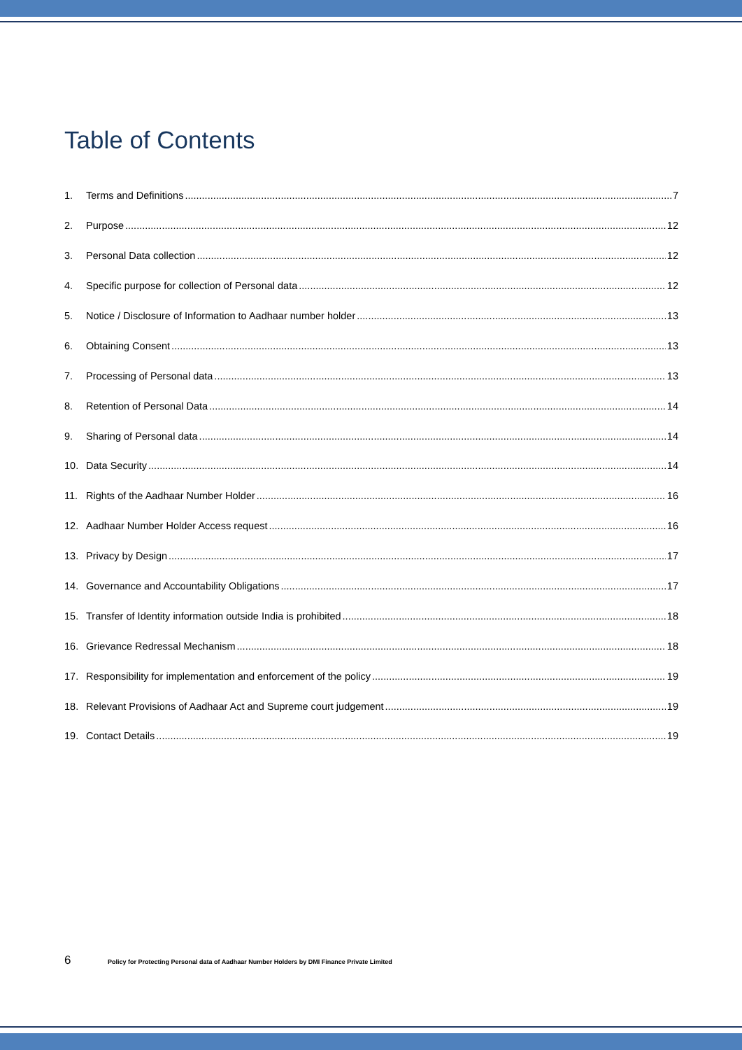Table of Contents
1. Terms and Definitions 7
2. Purpose 12
3. Personal Data collection 12
4. Specific purpose for collection of Personal data 12
5. Notice / Disclosure of Information to Aadhaar number holder 13
6. Obtaining Consent 13
7. Processing of Personal data 13
8. Retention of Personal Data 14
9. Sharing of Personal data 14
10. Data Security 14
11. Rights of the Aadhaar Number Holder 16
12. Aadhaar Number Holder Access request 16
13. Privacy by Design 17
14. Governance and Accountability Obligations 17
15. Transfer of Identity information outside India is prohibited 18
16. Grievance Redressal Mechanism 18
17. Responsibility for implementation and enforcement of the policy 19
18. Relevant Provisions of Aadhaar Act and Supreme court judgement 19
19. Contact Details 19
6 Policy for Protecting Personal data of Aadhaar Number Holders by DMI Finance Private Limited